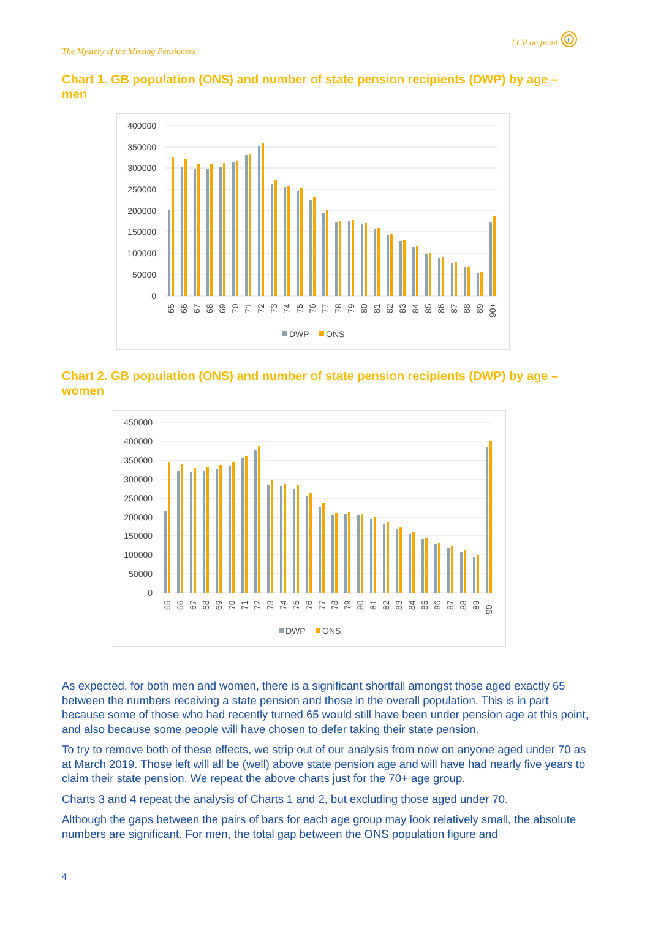The Mystery of the Missing Pensioners LCP on point
+
Chart 1. GB population (ONS) and number of state pension recipients (DWP) by age – men
400000
350000
300000
250000
200000
150000
100000
50000
0
65
66
67
68
69
70
71
72
73
74
75
76
77
78
79
80
81
82
83
84
85
86
87
88
89
90+
DWP
ONS
Chart 2. GB population (ONS) and number of state pension recipients (DWP) by age – women
450000
400000
350000
300000
250000
200000
150000
100000
50000
0
65
66
67
68
69
70
71
72
73
74
75
76
77
78
79
80
81
82
83
84
85
86
87
88
89
90+
DWP
ONS
As expected, for both men and women, there is a significant shortfall amongst those aged exactly 65 between the numbers receiving a state pension and those in the overall population. This is in part because some of those who had recently turned 65 would still have been under pension age at this point, and also because some people will have chosen to defer taking their state pension.
To try to remove both of these effects, we strip out of our analysis from now on anyone aged under 70 as at March 2019. Those left will all be (well) above state pension age and will have had nearly five years to claim their state pension. We repeat the above charts just for the 70+ age group.
Charts 3 and 4 repeat the analysis of Charts 1 and 2, but excluding those aged under 70.
Although the gaps between the pairs of bars for each age group may look relatively small, the absolute numbers are significant. For men, the total gap between the ONS population figure and
4